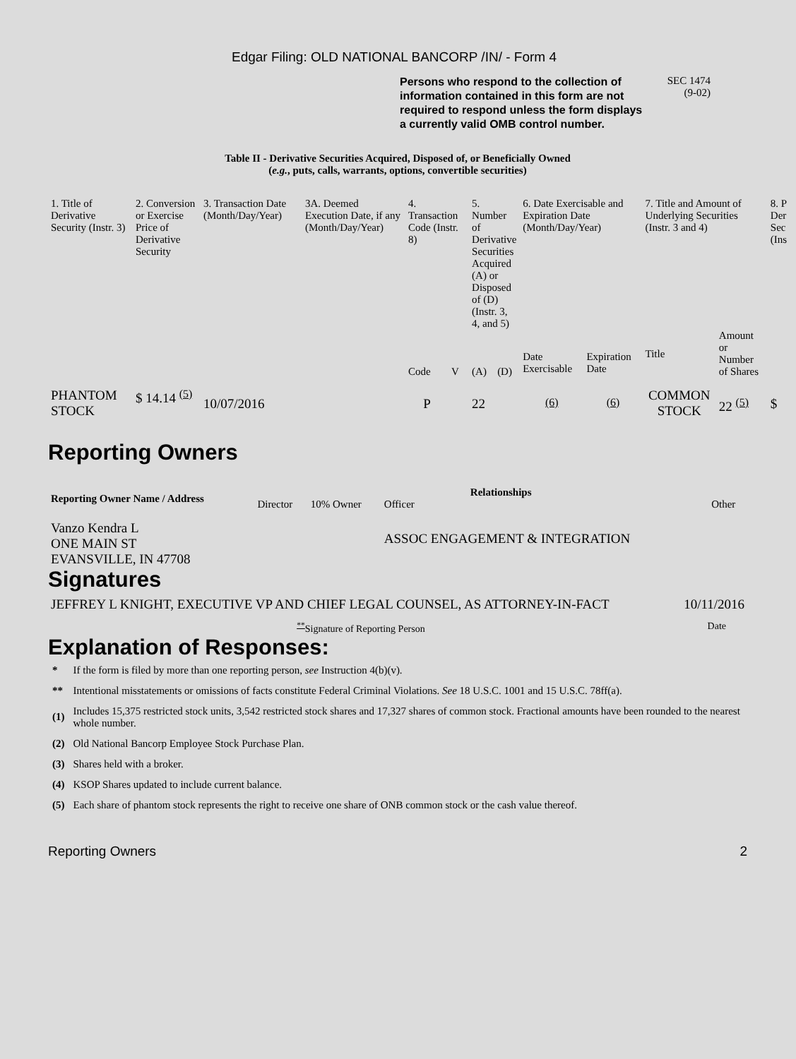Edgar Filing: OLD NATIONAL BANCORP /IN/ - Form 4
Persons who respond to the collection of information contained in this form are not required to respond unless the form displays a currently valid OMB control number.
SEC 1474
(9-02)
Table II - Derivative Securities Acquired, Disposed of, or Beneficially Owned
(e.g., puts, calls, warrants, options, convertible securities)
| 1. Title of Derivative Security (Instr. 3) | 2. Conversion or Exercise Price of Derivative Security | 3. Transaction Date (Month/Day/Year) | 3A. Deemed Execution Date, if any (Month/Day/Year) | 4. Transaction Code (Instr. 8) | | 5. Number of Derivative Securities Acquired (A) or Disposed of (D) (Instr. 3, 4, and 5) | | 6. Date Exercisable and Expiration Date (Month/Day/Year) | | 7. Title and Amount of Underlying Securities (Instr. 3 and 4) | | 8. P Der Sec (Ins |
| | | | | Code | V | (A) | (D) | Date Exercisable | Expiration Date | Title | Amount or Number of Shares | |
| PHANTOM STOCK | $ 14.14 <sup>(5)</sup> | 10/07/2016 | | P | | 22 | | <sup>(6)</sup> | <sup>(6)</sup> | COMMON STOCK | 22 <sup>(5)</sup> | $ |
Reporting Owners
| Reporting Owner Name / Address | Relationships | | | |
| --- | --- | --- | --- | --- |
| | Director | 10% Owner | Officer | Other |
| Vanzo Kendra L ONE MAIN ST EVANSVILLE, IN 47708 | | | ASSOC ENGAGEMENT & INTEGRATION | |
Signatures
| JEFFREY L KNIGHT, EXECUTIVE VP AND CHIEF LEGAL COUNSEL, AS ATTORNEY-IN-FACT | 10/11/2016 |
| <sup>**</sup> Signature of Reporting Person | Date |
Explanation of Responses:
| * | If the form is filed by more than one reporting person, see Instruction 4(b)(v). |
| ** | Intentional misstatements or omissions of facts constitute Federal Criminal Violations. See 18 U.S.C. 1001 and 15 U.S.C. 78ff(a). |
| (1) | Includes 15,375 restricted stock units, 3,542 restricted stock shares and 17,327 shares of common stock. Fractional amounts have been rounded to the nearest whole number. |
| (2) | Old National Bancorp Employee Stock Purchase Plan. |
| (3) | Shares held with a broker. |
| (4) | KSOP Shares updated to include current balance. |
| (5) | Each share of phantom stock represents the right to receive one share of ONB common stock or the cash value thereof. |
Reporting Owners 2